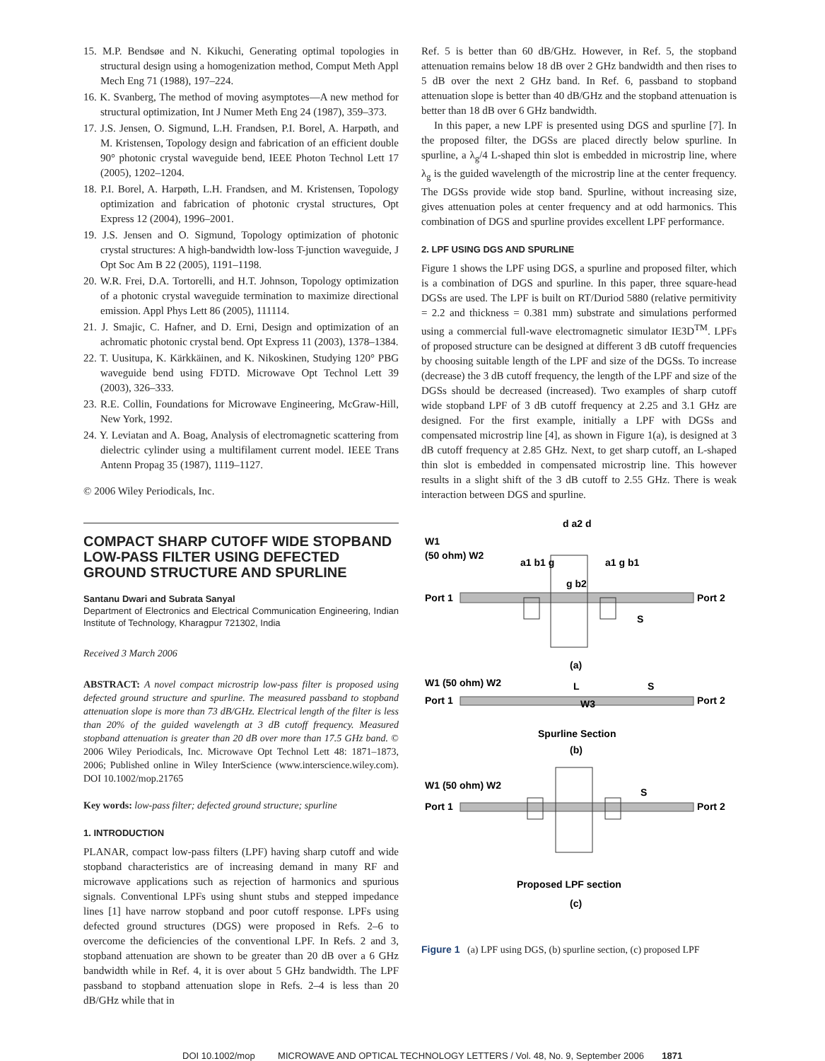15. M.P. Bendsøe and N. Kikuchi, Generating optimal topologies in structural design using a homogenization method, Comput Meth Appl Mech Eng 71 (1988), 197–224.
16. K. Svanberg, The method of moving asymptotes—A new method for structural optimization, Int J Numer Meth Eng 24 (1987), 359–373.
17. J.S. Jensen, O. Sigmund, L.H. Frandsen, P.I. Borel, A. Harpøth, and M. Kristensen, Topology design and fabrication of an efficient double 90° photonic crystal waveguide bend, IEEE Photon Technol Lett 17 (2005), 1202–1204.
18. P.I. Borel, A. Harpøth, L.H. Frandsen, and M. Kristensen, Topology optimization and fabrication of photonic crystal structures, Opt Express 12 (2004), 1996–2001.
19. J.S. Jensen and O. Sigmund, Topology optimization of photonic crystal structures: A high-bandwidth low-loss T-junction waveguide, J Opt Soc Am B 22 (2005), 1191–1198.
20. W.R. Frei, D.A. Tortorelli, and H.T. Johnson, Topology optimization of a photonic crystal waveguide termination to maximize directional emission. Appl Phys Lett 86 (2005), 111114.
21. J. Smajic, C. Hafner, and D. Erni, Design and optimization of an achromatic photonic crystal bend. Opt Express 11 (2003), 1378–1384.
22. T. Uusitupa, K. Kärkkäinen, and K. Nikoskinen, Studying 120° PBG waveguide bend using FDTD. Microwave Opt Technol Lett 39 (2003), 326–333.
23. R.E. Collin, Foundations for Microwave Engineering, McGraw-Hill, New York, 1992.
24. Y. Leviatan and A. Boag, Analysis of electromagnetic scattering from dielectric cylinder using a multifilament current model. IEEE Trans Antenn Propag 35 (1987), 1119–1127.
© 2006 Wiley Periodicals, Inc.
COMPACT SHARP CUTOFF WIDE STOPBAND LOW-PASS FILTER USING DEFECTED GROUND STRUCTURE AND SPURLINE
Santanu Dwari and Subrata Sanyal
Department of Electronics and Electrical Communication Engineering, Indian Institute of Technology, Kharagpur 721302, India
Received 3 March 2006
ABSTRACT: A novel compact microstrip low-pass filter is proposed using defected ground structure and spurline. The measured passband to stopband attenuation slope is more than 73 dB/GHz. Electrical length of the filter is less than 20% of the guided wavelength at 3 dB cutoff frequency. Measured stopband attenuation is greater than 20 dB over more than 17.5 GHz band. © 2006 Wiley Periodicals, Inc. Microwave Opt Technol Lett 48: 1871–1873, 2006; Published online in Wiley InterScience (www.interscience.wiley.com). DOI 10.1002/mop.21765
Key words: low-pass filter; defected ground structure; spurline
1. INTRODUCTION
PLANAR, compact low-pass filters (LPF) having sharp cutoff and wide stopband characteristics are of increasing demand in many RF and microwave applications such as rejection of harmonics and spurious signals. Conventional LPFs using shunt stubs and stepped impedance lines [1] have narrow stopband and poor cutoff response. LPFs using defected ground structures (DGS) were proposed in Refs. 2–6 to overcome the deficiencies of the conventional LPF. In Refs. 2 and 3, stopband attenuation are shown to be greater than 20 dB over a 6 GHz bandwidth while in Ref. 4, it is over about 5 GHz bandwidth. The LPF passband to stopband attenuation slope in Refs. 2–4 is less than 20 dB/GHz while that in
Ref. 5 is better than 60 dB/GHz. However, in Ref. 5, the stopband attenuation remains below 18 dB over 2 GHz bandwidth and then rises to 5 dB over the next 2 GHz band. In Ref. 6, passband to stopband attenuation slope is better than 40 dB/GHz and the stopband attenuation is better than 18 dB over 6 GHz bandwidth.
In this paper, a new LPF is presented using DGS and spurline [7]. In the proposed filter, the DGSs are placed directly below spurline. In spurline, a λ<sub>g</sub>/4 L-shaped thin slot is embedded in microstrip line, where λ<sub>g</sub> is the guided wavelength of the microstrip line at the center frequency. The DGSs provide wide stop band. Spurline, without increasing size, gives attenuation poles at center frequency and at odd harmonics. This combination of DGS and spurline provides excellent LPF performance.
2. LPF USING DGS AND SPURLINE
Figure 1 shows the LPF using DGS, a spurline and proposed filter, which is a combination of DGS and spurline. In this paper, three square-head DGSs are used. The LPF is built on RT/Duriod 5880 (relative permitivity = 2.2 and thickness = 0.381 mm) substrate and simulations performed using a commercial full-wave electromagnetic simulator IE3D<sup>TM</sup>. LPFs of proposed structure can be designed at different 3 dB cutoff frequencies by choosing suitable length of the LPF and size of the DGSs. To increase (decrease) the 3 dB cutoff frequency, the length of the LPF and size of the DGSs should be decreased (increased). Two examples of sharp cutoff wide stopband LPF of 3 dB cutoff frequency at 2.25 and 3.1 GHz are designed. For the first example, initially a LPF with DGSs and compensated microstrip line [4], as shown in Figure 1(a), is designed at 3 dB cutoff frequency at 2.85 GHz. Next, to get sharp cutoff, an L-shaped thin slot is embedded in compensated microstrip line. This however results in a slight shift of the 3 dB cutoff to 2.55 GHz. There is weak interaction between DGS and spurline.
W1
(50 ohm) W2
Port 1
Port 2
d a2 d
a1 b1 g
g b2
a1 g b1
S
(a)
W1 (50 ohm) W2
L
S
Port 1
Port 2
W3
Spurline Section
(b)
W1 (50 ohm) W2
S
Port 1
Port 2
Proposed LPF section
(c)
Figure 1 (a) LPF using DGS, (b) spurline section, (c) proposed LPF
DOI 10.1002/mop MICROWAVE AND OPTICAL TECHNOLOGY LETTERS / Vol. 48, No. 9, September 2006 1871